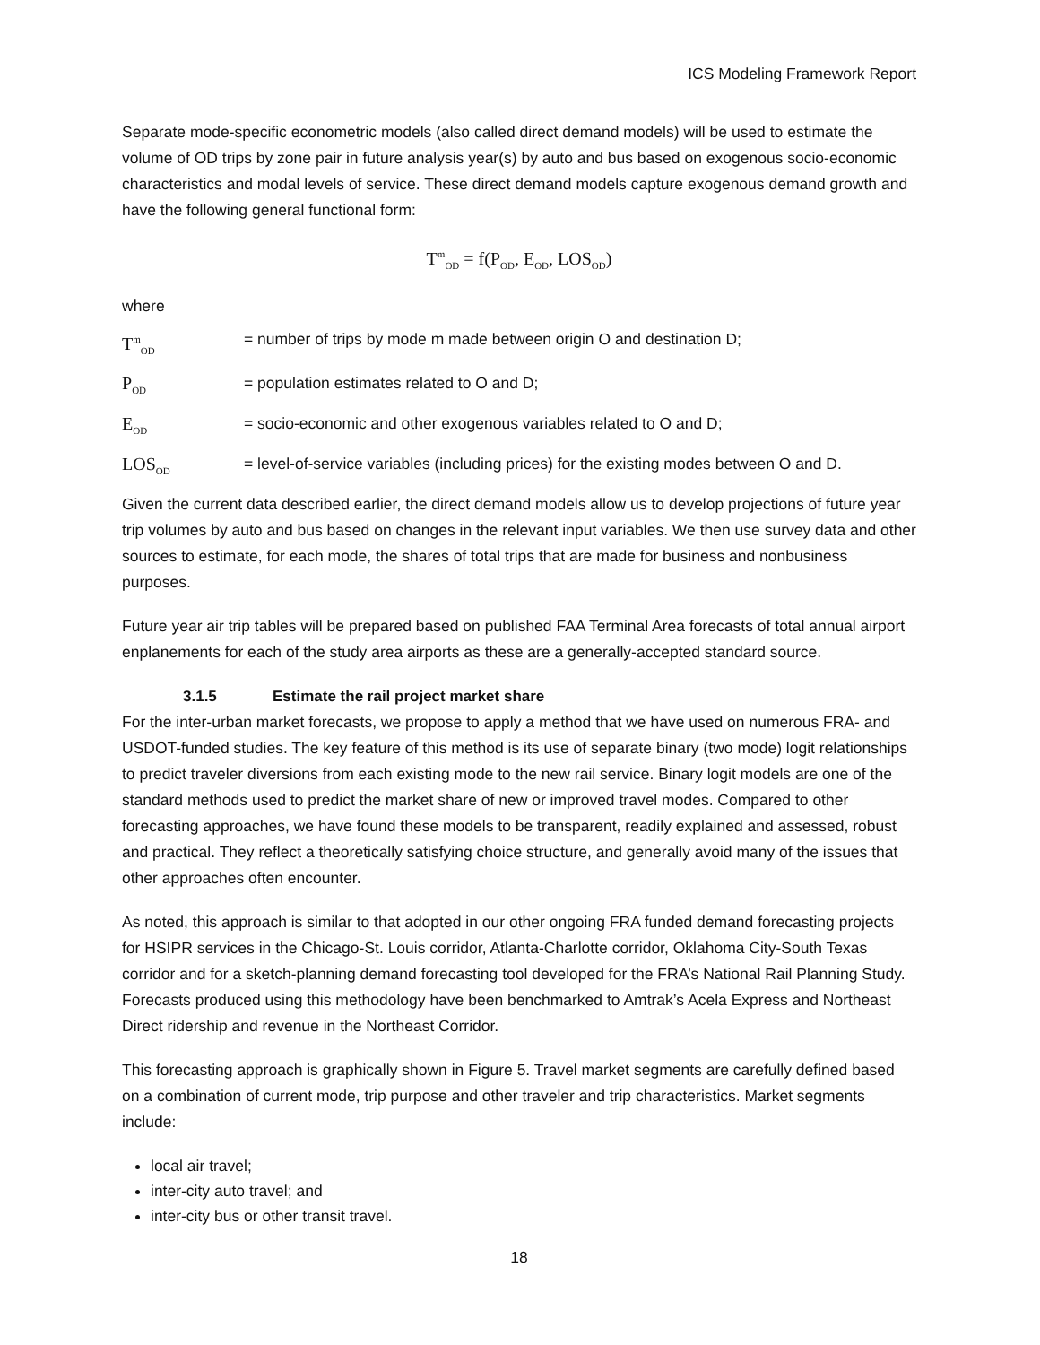ICS Modeling Framework Report
Separate mode-specific econometric models (also called direct demand models) will be used to estimate the volume of OD trips by zone pair in future analysis year(s) by auto and bus based on exogenous socio-economic characteristics and modal levels of service. These direct demand models capture exogenous demand growth and have the following general functional form:
T<sup>m</sup><sub>OD</sub> = f(P<sub>OD</sub>, E<sub>OD</sub>, LOS<sub>OD</sub>)
where
T<sup>m</sup><sub>OD</sub>
= number of trips by mode m made between origin O and destination D;
P<sub>OD</sub>
= population estimates related to O and D;
E<sub>OD</sub>
= socio-economic and other exogenous variables related to O and D;
LOS<sub>OD</sub>
= level-of-service variables (including prices) for the existing modes between O and D.
Given the current data described earlier, the direct demand models allow us to develop projections of future year trip volumes by auto and bus based on changes in the relevant input variables. We then use survey data and other sources to estimate, for each mode, the shares of total trips that are made for business and nonbusiness purposes.
Future year air trip tables will be prepared based on published FAA Terminal Area forecasts of total annual airport enplanements for each of the study area airports as these are a generally-accepted standard source.
3.1.5 Estimate the rail project market share
For the inter-urban market forecasts, we propose to apply a method that we have used on numerous FRA- and USDOT-funded studies. The key feature of this method is its use of separate binary (two mode) logit relationships to predict traveler diversions from each existing mode to the new rail service. Binary logit models are one of the standard methods used to predict the market share of new or improved travel modes. Compared to other forecasting approaches, we have found these models to be transparent, readily explained and assessed, robust and practical. They reflect a theoretically satisfying choice structure, and generally avoid many of the issues that other approaches often encounter.
As noted, this approach is similar to that adopted in our other ongoing FRA funded demand forecasting projects for HSIPR services in the Chicago-St. Louis corridor, Atlanta-Charlotte corridor, Oklahoma City-South Texas corridor and for a sketch-planning demand forecasting tool developed for the FRA’s National Rail Planning Study. Forecasts produced using this methodology have been benchmarked to Amtrak’s Acela Express and Northeast Direct ridership and revenue in the Northeast Corridor.
This forecasting approach is graphically shown in Figure 5. Travel market segments are carefully defined based on a combination of current mode, trip purpose and other traveler and trip characteristics. Market segments include:
local air travel;
inter-city auto travel; and
inter-city bus or other transit travel.
18